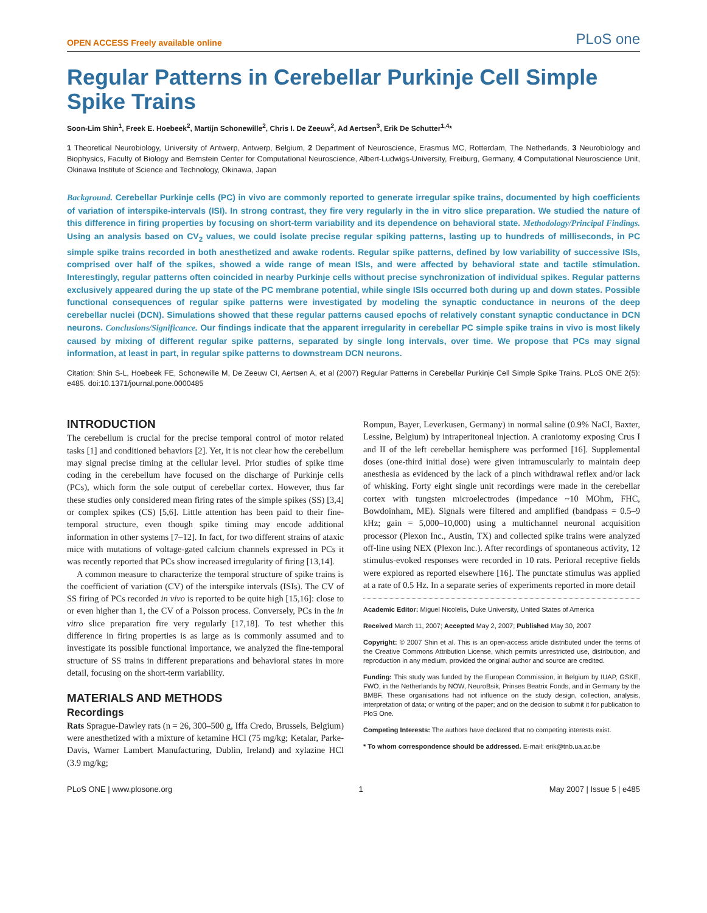OPEN ACCESS Freely available online PLoS one
Regular Patterns in Cerebellar Purkinje Cell Simple Spike Trains
Soon-Lim Shin<sup>1</sup>, Freek E. Hoebeek<sup>2</sup>, Martijn Schonewille<sup>2</sup>, Chris I. De Zeeuw<sup>2</sup>, Ad Aertsen<sup>3</sup>, Erik De Schutter<sup>1,4</sup>*
1 Theoretical Neurobiology, University of Antwerp, Antwerp, Belgium, 2 Department of Neuroscience, Erasmus MC, Rotterdam, The Netherlands, 3 Neurobiology and Biophysics, Faculty of Biology and Bernstein Center for Computational Neuroscience, Albert-Ludwigs-University, Freiburg, Germany, 4 Computational Neuroscience Unit, Okinawa Institute of Science and Technology, Okinawa, Japan
Background. Cerebellar Purkinje cells (PC) in vivo are commonly reported to generate irregular spike trains, documented by high coefficients of variation of interspike-intervals (ISI). In strong contrast, they fire very regularly in the in vitro slice preparation. We studied the nature of this difference in firing properties by focusing on short-term variability and its dependence on behavioral state. Methodology/Principal Findings. Using an analysis based on CV<sub>2</sub> values, we could isolate precise regular spiking patterns, lasting up to hundreds of milliseconds, in PC simple spike trains recorded in both anesthetized and awake rodents. Regular spike patterns, defined by low variability of successive ISIs, comprised over half of the spikes, showed a wide range of mean ISIs, and were affected by behavioral state and tactile stimulation. Interestingly, regular patterns often coincided in nearby Purkinje cells without precise synchronization of individual spikes. Regular patterns exclusively appeared during the up state of the PC membrane potential, while single ISIs occurred both during up and down states. Possible functional consequences of regular spike patterns were investigated by modeling the synaptic conductance in neurons of the deep cerebellar nuclei (DCN). Simulations showed that these regular patterns caused epochs of relatively constant synaptic conductance in DCN neurons. Conclusions/Significance. Our findings indicate that the apparent irregularity in cerebellar PC simple spike trains in vivo is most likely caused by mixing of different regular spike patterns, separated by single long intervals, over time. We propose that PCs may signal information, at least in part, in regular spike patterns to downstream DCN neurons.
Citation: Shin S-L, Hoebeek FE, Schonewille M, De Zeeuw CI, Aertsen A, et al (2007) Regular Patterns in Cerebellar Purkinje Cell Simple Spike Trains. PLoS ONE 2(5): e485. doi:10.1371/journal.pone.0000485
INTRODUCTION
The cerebellum is crucial for the precise temporal control of motor related tasks [1] and conditioned behaviors [2]. Yet, it is not clear how the cerebellum may signal precise timing at the cellular level. Prior studies of spike time coding in the cerebellum have focused on the discharge of Purkinje cells (PCs), which form the sole output of cerebellar cortex. However, thus far these studies only considered mean firing rates of the simple spikes (SS) [3,4] or complex spikes (CS) [5,6]. Little attention has been paid to their fine-temporal structure, even though spike timing may encode additional information in other systems [7–12]. In fact, for two different strains of ataxic mice with mutations of voltage-gated calcium channels expressed in PCs it was recently reported that PCs show increased irregularity of firing [13,14].
A common measure to characterize the temporal structure of spike trains is the coefficient of variation (CV) of the interspike intervals (ISIs). The CV of SS firing of PCs recorded in vivo is reported to be quite high [15,16]: close to or even higher than 1, the CV of a Poisson process. Conversely, PCs in the in vitro slice preparation fire very regularly [17,18]. To test whether this difference in firing properties is as large as is commonly assumed and to investigate its possible functional importance, we analyzed the fine-temporal structure of SS trains in different preparations and behavioral states in more detail, focusing on the short-term variability.
MATERIALS AND METHODS
Recordings
Rats Sprague-Dawley rats (n = 26, 300–500 g, Iffa Credo, Brussels, Belgium) were anesthetized with a mixture of ketamine HCl (75 mg/kg; Ketalar, Parke-Davis, Warner Lambert Manufacturing, Dublin, Ireland) and xylazine HCl (3.9 mg/kg;
Rompun, Bayer, Leverkusen, Germany) in normal saline (0.9% NaCl, Baxter, Lessine, Belgium) by intraperitoneal injection. A craniotomy exposing Crus I and II of the left cerebellar hemisphere was performed [16]. Supplemental doses (one-third initial dose) were given intramuscularly to maintain deep anesthesia as evidenced by the lack of a pinch withdrawal reflex and/or lack of whisking. Forty eight single unit recordings were made in the cerebellar cortex with tungsten microelectrodes (impedance ~10 MOhm, FHC, Bowdoinham, ME). Signals were filtered and amplified (bandpass = 0.5–9 kHz; gain = 5,000–10,000) using a multichannel neuronal acquisition processor (Plexon Inc., Austin, TX) and collected spike trains were analyzed off-line using NEX (Plexon Inc.). After recordings of spontaneous activity, 12 stimulus-evoked responses were recorded in 10 rats. Perioral receptive fields were explored as reported elsewhere [16]. The punctate stimulus was applied at a rate of 0.5 Hz. In a separate series of experiments reported in more detail
Academic Editor: Miguel Nicolelis, Duke University, United States of America
Received March 11, 2007; Accepted May 2, 2007; Published May 30, 2007
Copyright: © 2007 Shin et al. This is an open-access article distributed under the terms of the Creative Commons Attribution License, which permits unrestricted use, distribution, and reproduction in any medium, provided the original author and source are credited.
Funding: This study was funded by the European Commission, in Belgium by IUAP, GSKE, FWO, in the Netherlands by NOW, NeuroBsik, Prinses Beatrix Fonds, and in Germany by the BMBF. These organisations had not influence on the study design, collection, analysis, interpretation of data; or writing of the paper; and on the decision to submit it for publication to PloS One.
Competing Interests: The authors have declared that no competing interests exist.
* To whom correspondence should be addressed. E-mail: erik@tnb.ua.ac.be
PLoS ONE | www.plosone.org 1 May 2007 | Issue 5 | e485